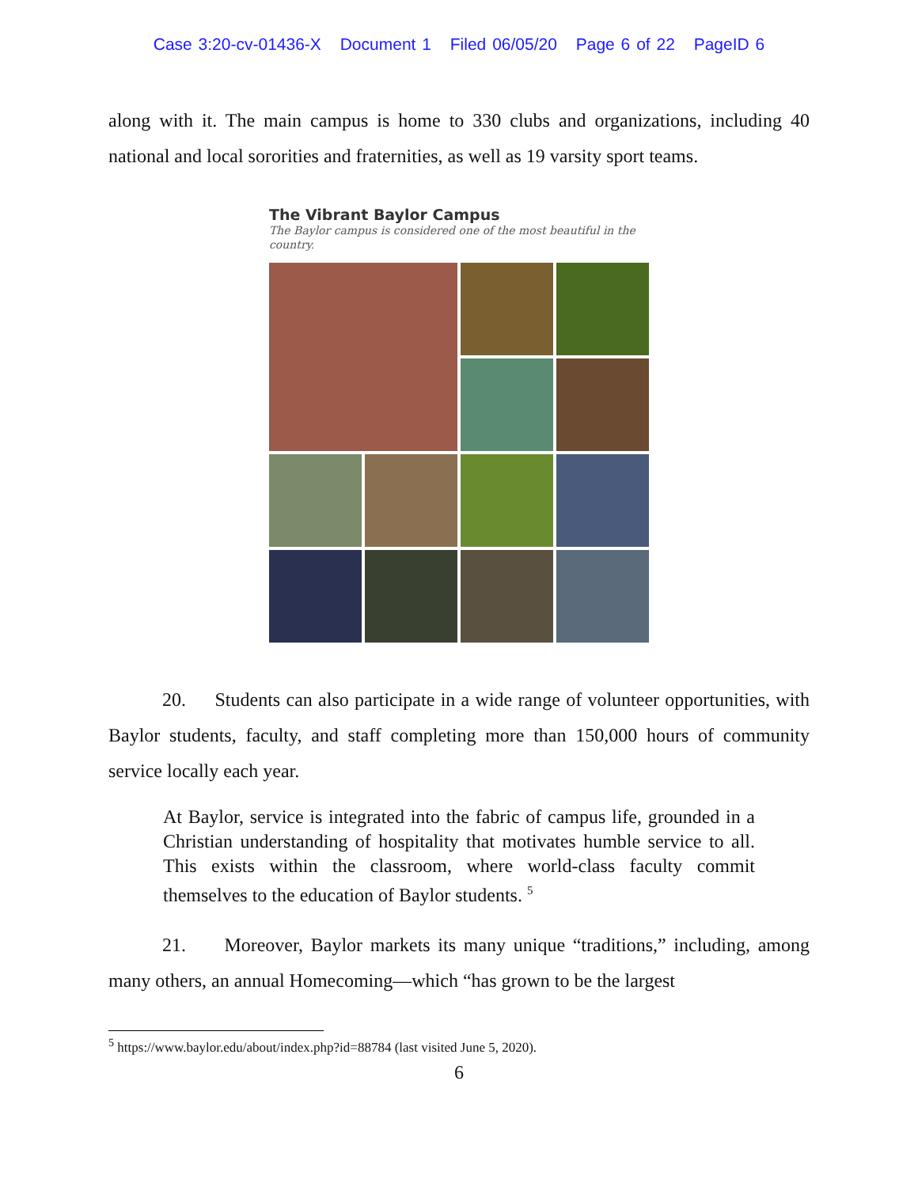Case 3:20-cv-01436-X Document 1 Filed 06/05/20 Page 6 of 22 PageID 6
along with it. The main campus is home to 330 clubs and organizations, including 40 national and local sororities and fraternities, as well as 19 varsity sport teams.
The Vibrant Baylor Campus
The Baylor campus is considered one of the most beautiful in the country.
20. Students can also participate in a wide range of volunteer opportunities, with Baylor students, faculty, and staff completing more than 150,000 hours of community service locally each year.
At Baylor, service is integrated into the fabric of campus life, grounded in a Christian understanding of hospitality that motivates humble service to all. This exists within the classroom, where world-class faculty commit themselves to the education of Baylor students. <sup>5</sup>
21. Moreover, Baylor markets its many unique “traditions,” including, among many others, an annual Homecoming—which “has grown to be the largest
<sup>5</sup> https://www.baylor.edu/about/index.php?id=88784 (last visited June 5, 2020).
6